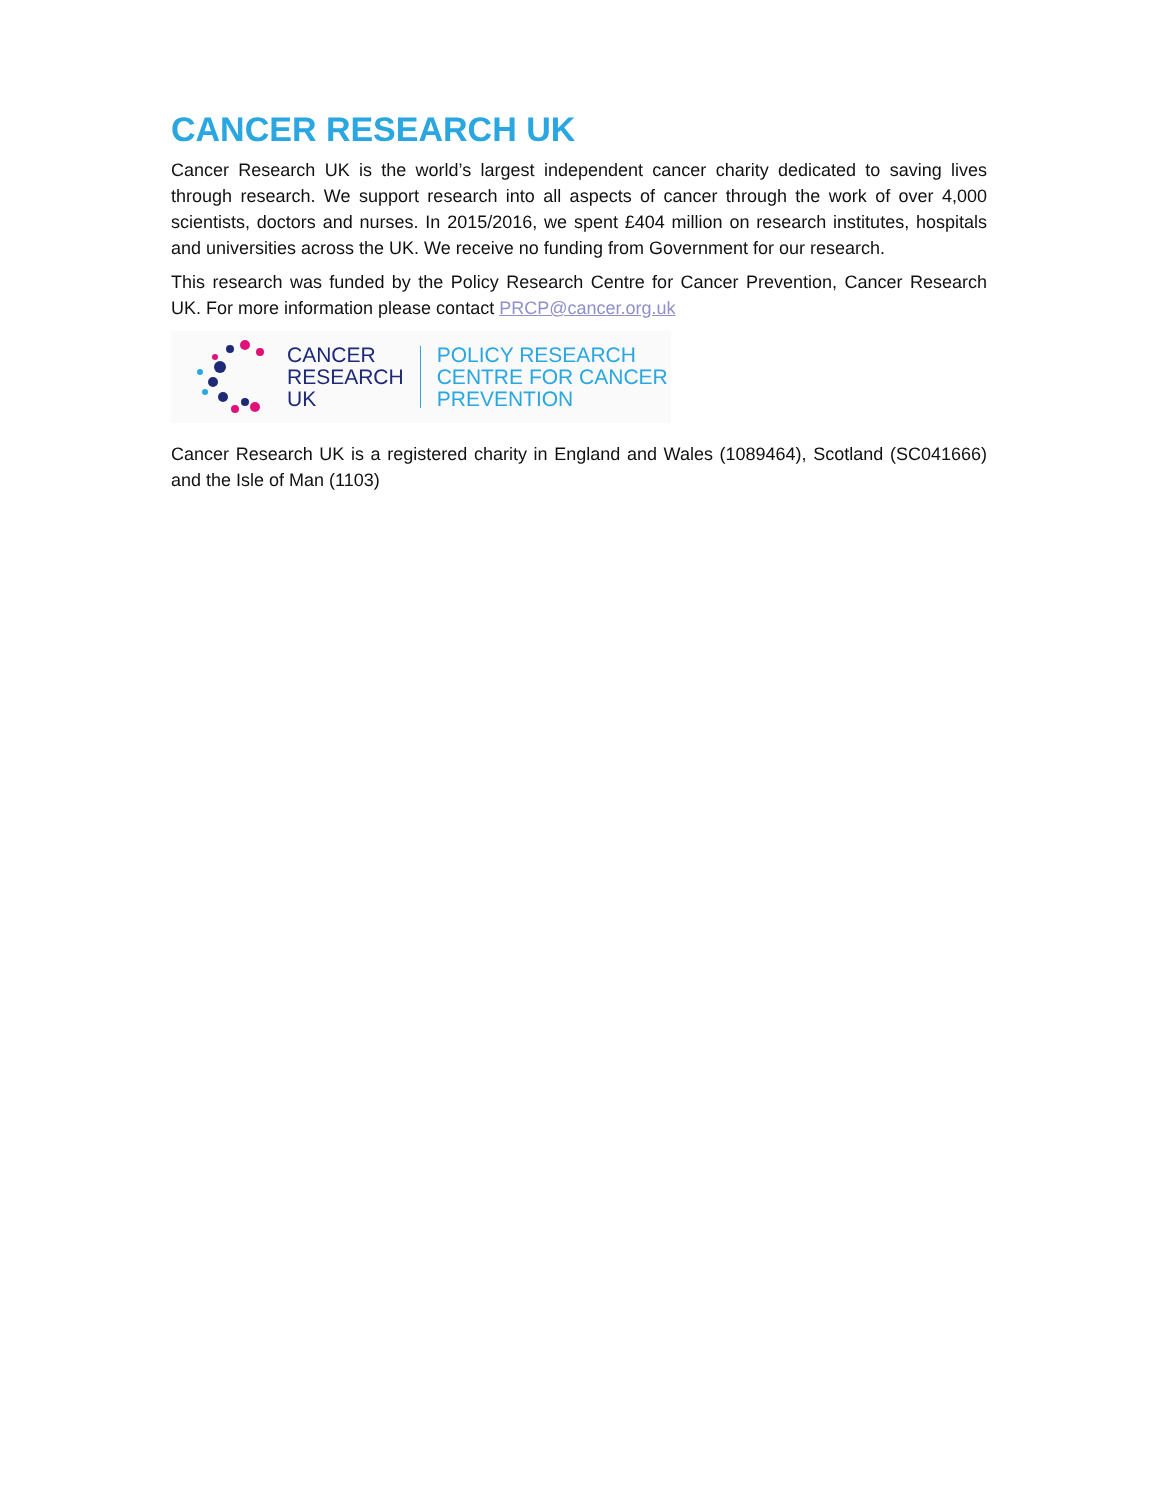CANCER RESEARCH UK
Cancer Research UK is the world’s largest independent cancer charity dedicated to saving lives through research. We support research into all aspects of cancer through the work of over 4,000 scientists, doctors and nurses. In 2015/2016, we spent £404 million on research institutes, hospitals and universities across the UK. We receive no funding from Government for our research.
This research was funded by the Policy Research Centre for Cancer Prevention, Cancer Research UK. For more information please contact PRCP@cancer.org.uk
CANCER
RESEARCH
UK
POLICY RESEARCH
CENTRE FOR CANCER
PREVENTION
Cancer Research UK is a registered charity in England and Wales (1089464), Scotland (SC041666) and the Isle of Man (1103)